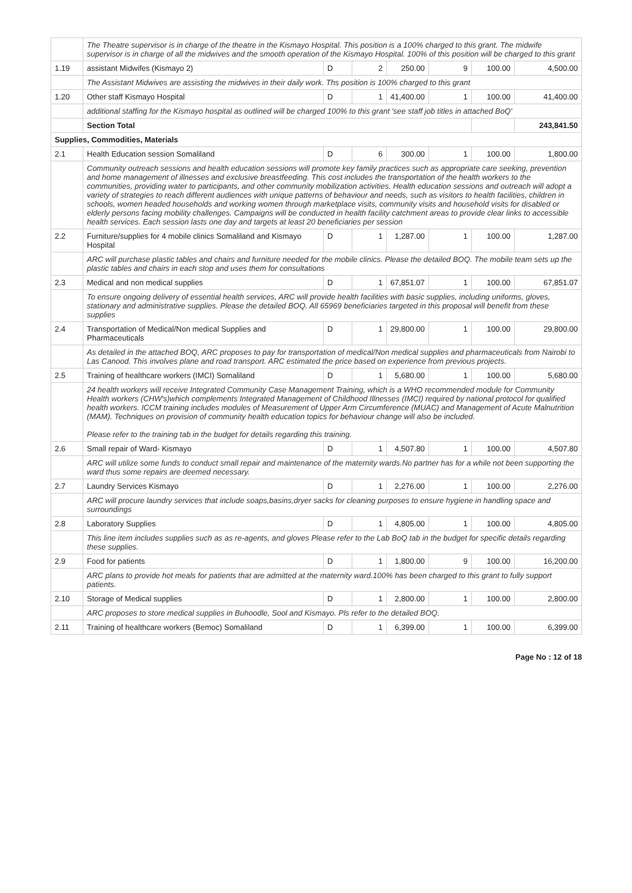| | The Theatre supervisor is in charge of the theatre in the Kismayo Hospital. This position is a 100% charged to this grant. The midwife supervisor is in charge of all the midwives and the smooth operation of the Kismayo Hospital. 100% of this position will be charged to this grant | | | | | | |
| 1.19 | assistant Midwifes (Kismayo 2) | D | 2 | 250.00 | 9 | 100.00 | 4,500.00 |
| | The Assistant Midwives are assisting the midwives in their daily work. Ths position is 100% charged to this grant | | | | | | |
| 1.20 | Other staff Kismayo Hospital | D | 1 | 41,400.00 | 1 | 100.00 | 41,400.00 |
| | additional staffing for the Kismayo hospital as outlined will be charged 100% to this grant 'see staff job titles in attached BoQ' | | | | | | |
| | Section Total | | | | | | 243,841.50 |
| Supplies, Commodities, Materials | | | | | | | |
| 2.1 | Health Education session Somaliland | D | 6 | 300.00 | 1 | 100.00 | 1,800.00 |
| | Community outreach sessions and health education sessions will promote key family practices such as appropriate care seeking, prevention and home management of illnesses and exclusive breastfeeding. This cost includes the transportation of the health workers to the communities, providing water to participants, and other community mobilization activities. Health education sessions and outreach will adopt a variety of strategies to reach different audiences with unique patterns of behaviour and needs, such as visitors to health facilities, children in schools, women headed households and working women through marketplace visits, community visits and household visits for disabled or elderly persons facing mobility challenges. Campaigns will be conducted in health facility catchment areas to provide clear links to accessible health services. Each session lasts one day and targets at least 20 beneficiaries per session | | | | | | |
| 2.2 | Furniture/supplies for 4 mobile clinics Somaliland and Kismayo Hospital | D | 1 | 1,287.00 | 1 | 100.00 | 1,287.00 |
| | ARC will purchase plastic tables and chairs and furniture needed for the mobile clinics. Please the detailed BOQ. The mobile team sets up the plastic tables and chairs in each stop and uses them for consultations | | | | | | |
| 2.3 | Medical and non medical supplies | D | 1 | 67,851.07 | 1 | 100.00 | 67,851.07 |
| | To ensure ongoing delivery of essential health services, ARC will provide health facilities with basic supplies, including uniforms, gloves, stationary and administrative supplies. Please the detailed BOQ. All 65969 beneficiaries targeted in this proposal will benefit from these supplies | | | | | | |
| 2.4 | Transportation of Medical/Non medical Supplies and Pharmaceuticals | D | 1 | 29,800.00 | 1 | 100.00 | 29,800.00 |
| | As detailed in the attached BOQ, ARC proposes to pay for transportation of medical/Non medical supplies and pharmaceuticals from Nairobi to Las Canood. This involves plane and road transport. ARC estimated the price based on experience from previous projects. | | | | | | |
| 2.5 | Training of healthcare workers (IMCI) Somaliland | D | 1 | 5,680.00 | 1 | 100.00 | 5,680.00 |
| | 24 health workers will receive Integrated Community Case Management Training, which is a WHO recommended module for Community Health workers (CHW's)which complements Integrated Management of Childhood Illnesses (IMCI) required by national protocol for qualified health workers. ICCM training includes modules of Measurement of Upper Arm Circumference (MUAC) and Management of Acute Malnutrition (MAM). Techniques on provision of community health education topics for behaviour change will also be included. Please refer to the training tab in the budget for details regarding this training. | | | | | | |
| 2.6 | Small repair of Ward- Kismayo | D | 1 | 4,507.80 | 1 | 100.00 | 4,507.80 |
| | ARC will utilize some funds to conduct small repair and maintenance of the maternity wards.No partner has for a while not been supporting the ward thus some repairs are deemed necessary. | | | | | | |
| 2.7 | Laundry Services Kismayo | D | 1 | 2,276.00 | 1 | 100.00 | 2,276.00 |
| | ARC will procure laundry services that include soaps,basins,dryer sacks for cleaning purposes to ensure hygiene in handling space and surroundings | | | | | | |
| 2.8 | Laboratory Supplies | D | 1 | 4,805.00 | 1 | 100.00 | 4,805.00 |
| | This line item includes supplies such as as re-agents, and gloves Please refer to the Lab BoQ tab in the budget for specific details regarding these supplies. | | | | | | |
| 2.9 | Food for patients | D | 1 | 1,800.00 | 9 | 100.00 | 16,200.00 |
| | ARC plans to provide hot meals for patients that are admitted at the maternity ward.100% has been charged to this grant to fully support patients. | | | | | | |
| 2.10 | Storage of Medical supplies | D | 1 | 2,800.00 | 1 | 100.00 | 2,800.00 |
| | ARC proposes to store medical supplies in Buhoodle, Sool and Kismayo. Pls refer to the detailed BOQ. | | | | | | |
| 2.11 | Training of healthcare workers (Bemoc) Somaliland | D | 1 | 6,399.00 | 1 | 100.00 | 6,399.00 |
Page No : 12 of 18